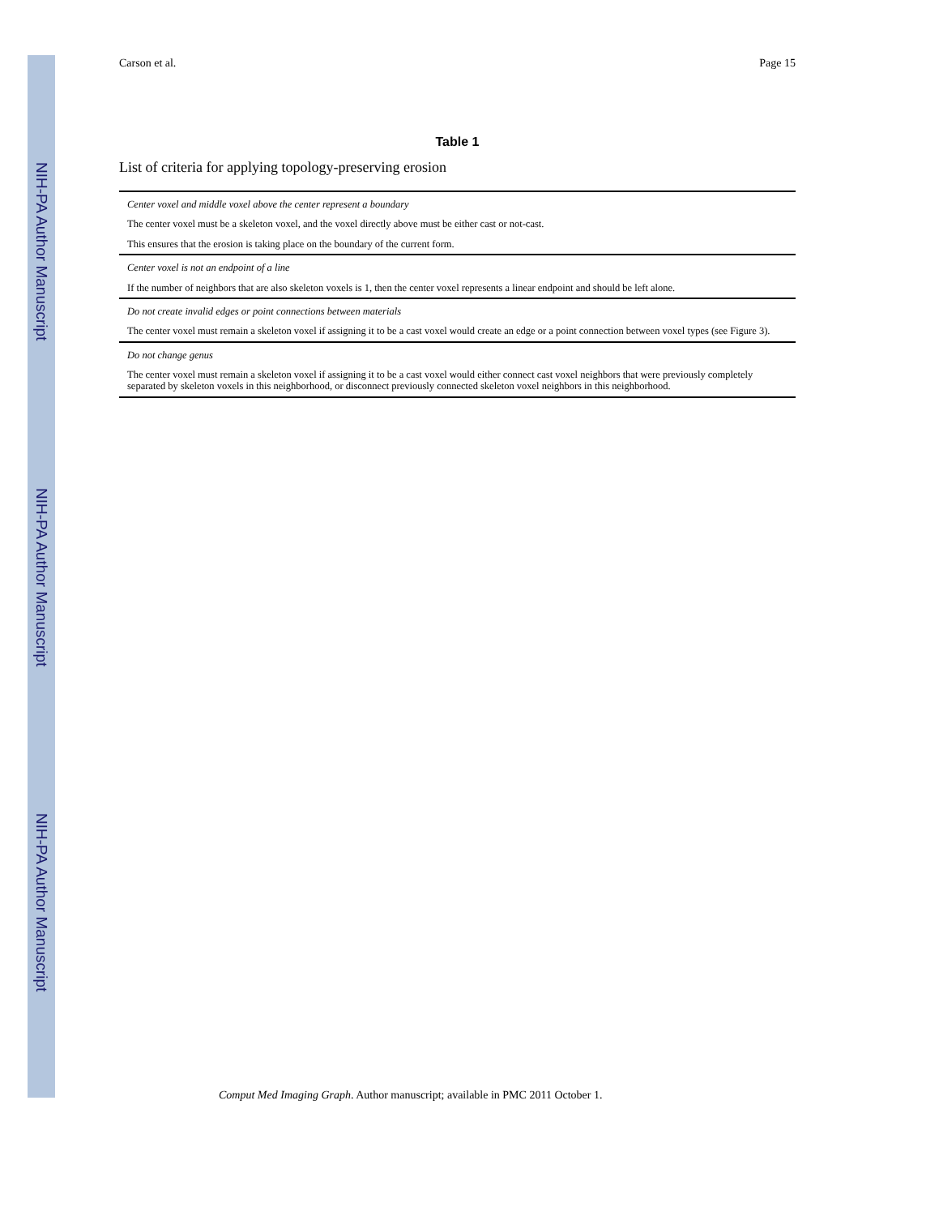NIH-PA Author Manuscript
NIH-PA Author Manuscript
NIH-PA Author Manuscript
Carson et al. Page 15
Table 1
List of criteria for applying topology-preserving erosion
| Center voxel and middle voxel above the center represent a boundary |
| The center voxel must be a skeleton voxel, and the voxel directly above must be either cast or not-cast. |
| This ensures that the erosion is taking place on the boundary of the current form. |
| Center voxel is not an endpoint of a line |
| If the number of neighbors that are also skeleton voxels is 1, then the center voxel represents a linear endpoint and should be left alone. |
| Do not create invalid edges or point connections between materials |
| The center voxel must remain a skeleton voxel if assigning it to be a cast voxel would create an edge or a point connection between voxel types (see Figure 3). |
| Do not change genus |
| The center voxel must remain a skeleton voxel if assigning it to be a cast voxel would either connect cast voxel neighbors that were previously completely separated by skeleton voxels in this neighborhood, or disconnect previously connected skeleton voxel neighbors in this neighborhood. |
Comput Med Imaging Graph. Author manuscript; available in PMC 2011 October 1.